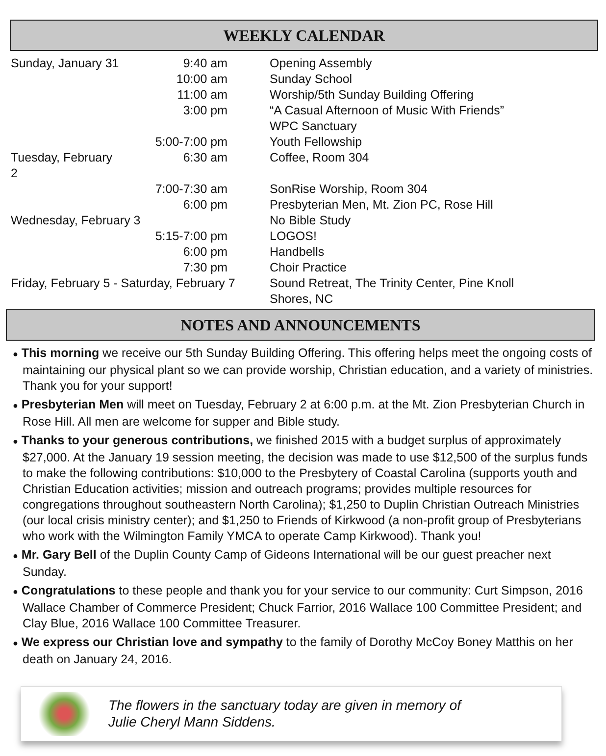WEEKLY CALENDAR
| Sunday, January 31 | 9:40 am | Opening Assembly |
| | 10:00 am | Sunday School |
| | 11:00 am | Worship/5th Sunday Building Offering |
| | 3:00 pm | “A Casual Afternoon of Music With Friends” WPC Sanctuary |
| | 5:00-7:00 pm | Youth Fellowship |
| Tuesday, February 2 | 6:30 am | Coffee, Room 304 |
| | 7:00-7:30 am | SonRise Worship, Room 304 |
| | 6:00 pm | Presbyterian Men, Mt. Zion PC, Rose Hill |
| Wednesday, February 3 | | No Bible Study |
| | 5:15-7:00 pm | LOGOS! |
| | 6:00 pm | Handbells |
| | 7:30 pm | Choir Practice |
| Friday, February 5 - Saturday, February 7 | | Sound Retreat, The Trinity Center, Pine Knoll Shores, NC |
NOTES AND ANNOUNCEMENTS
● This morning we receive our 5th Sunday Building Offering. This offering helps meet the ongoing costs of maintaining our physical plant so we can provide worship, Christian education, and a variety of ministries. Thank you for your support!
● Presbyterian Men will meet on Tuesday, February 2 at 6:00 p.m. at the Mt. Zion Presbyterian Church in Rose Hill. All men are welcome for supper and Bible study.
● Thanks to your generous contributions, we finished 2015 with a budget surplus of approximately $27,000. At the January 19 session meeting, the decision was made to use $12,500 of the surplus funds to make the following contributions: $10,000 to the Presbytery of Coastal Carolina (supports youth and Christian Education activities; mission and outreach programs; provides multiple resources for congregations throughout southeastern North Carolina); $1,250 to Duplin Christian Outreach Ministries (our local crisis ministry center); and $1,250 to Friends of Kirkwood (a non-profit group of Presbyterians who work with the Wilmington Family YMCA to operate Camp Kirkwood). Thank you!
● Mr. Gary Bell of the Duplin County Camp of Gideons International will be our guest preacher next Sunday.
● Congratulations to these people and thank you for your service to our community: Curt Simpson, 2016 Wallace Chamber of Commerce President; Chuck Farrior, 2016 Wallace 100 Committee President; and Clay Blue, 2016 Wallace 100 Committee Treasurer.
● We express our Christian love and sympathy to the family of Dorothy McCoy Boney Matthis on her death on January 24, 2016.
The flowers in the sanctuary today are given in memory of
Julie Cheryl Mann Siddens.